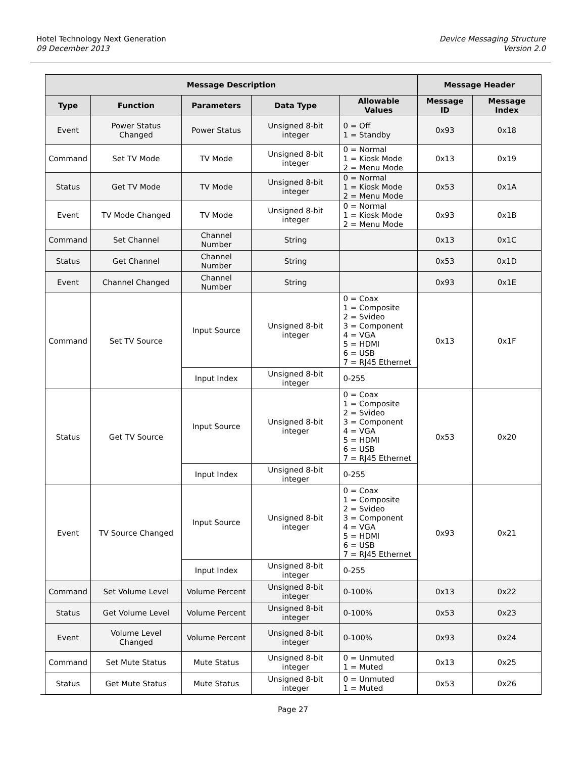Hotel Technology Next Generation
09 December 2013
Device Messaging Structure
Version 2.0
| Message Description | | | | | Message Header | |
| --- | --- | --- | --- | --- | --- | --- |
| Type | Function | Parameters | Data Type | Allowable Values | Message ID | Message Index |
| Event | Power Status Changed | Power Status | Unsigned 8-bit integer | 0 = Off 1 = Standby | 0x93 | 0x18 |
| Command | Set TV Mode | TV Mode | Unsigned 8-bit integer | 0 = Normal 1 = Kiosk Mode 2 = Menu Mode | 0x13 | 0x19 |
| Status | Get TV Mode | TV Mode | Unsigned 8-bit integer | 0 = Normal 1 = Kiosk Mode 2 = Menu Mode | 0x53 | 0x1A |
| Event | TV Mode Changed | TV Mode | Unsigned 8-bit integer | 0 = Normal 1 = Kiosk Mode 2 = Menu Mode | 0x93 | 0x1B |
| Command | Set Channel | Channel Number | String | | 0x13 | 0x1C |
| Status | Get Channel | Channel Number | String | | 0x53 | 0x1D |
| Event | Channel Changed | Channel Number | String | | 0x93 | 0x1E |
| Command | Set TV Source | Input Source | Unsigned 8-bit integer | 0 = Coax 1 = Composite 2 = Svideo 3 = Component 4 = VGA 5 = HDMI 6 = USB 7 = RJ45 Ethernet | 0x13 | 0x1F |
| | | Input Index | Unsigned 8-bit integer | 0-255 | | |
| Status | Get TV Source | Input Source | Unsigned 8-bit integer | 0 = Coax 1 = Composite 2 = Svideo 3 = Component 4 = VGA 5 = HDMI 6 = USB 7 = RJ45 Ethernet | 0x53 | 0x20 |
| | | Input Index | Unsigned 8-bit integer | 0-255 | | |
| Event | TV Source Changed | Input Source | Unsigned 8-bit integer | 0 = Coax 1 = Composite 2 = Svideo 3 = Component 4 = VGA 5 = HDMI 6 = USB 7 = RJ45 Ethernet | 0x93 | 0x21 |
| | | Input Index | Unsigned 8-bit integer | 0-255 | | |
| Command | Set Volume Level | Volume Percent | Unsigned 8-bit integer | 0-100% | 0x13 | 0x22 |
| Status | Get Volume Level | Volume Percent | Unsigned 8-bit integer | 0-100% | 0x53 | 0x23 |
| Event | Volume Level Changed | Volume Percent | Unsigned 8-bit integer | 0-100% | 0x93 | 0x24 |
| Command | Set Mute Status | Mute Status | Unsigned 8-bit integer | 0 = Unmuted 1 = Muted | 0x13 | 0x25 |
| Status | Get Mute Status | Mute Status | Unsigned 8-bit integer | 0 = Unmuted 1 = Muted | 0x53 | 0x26 |
Page 27